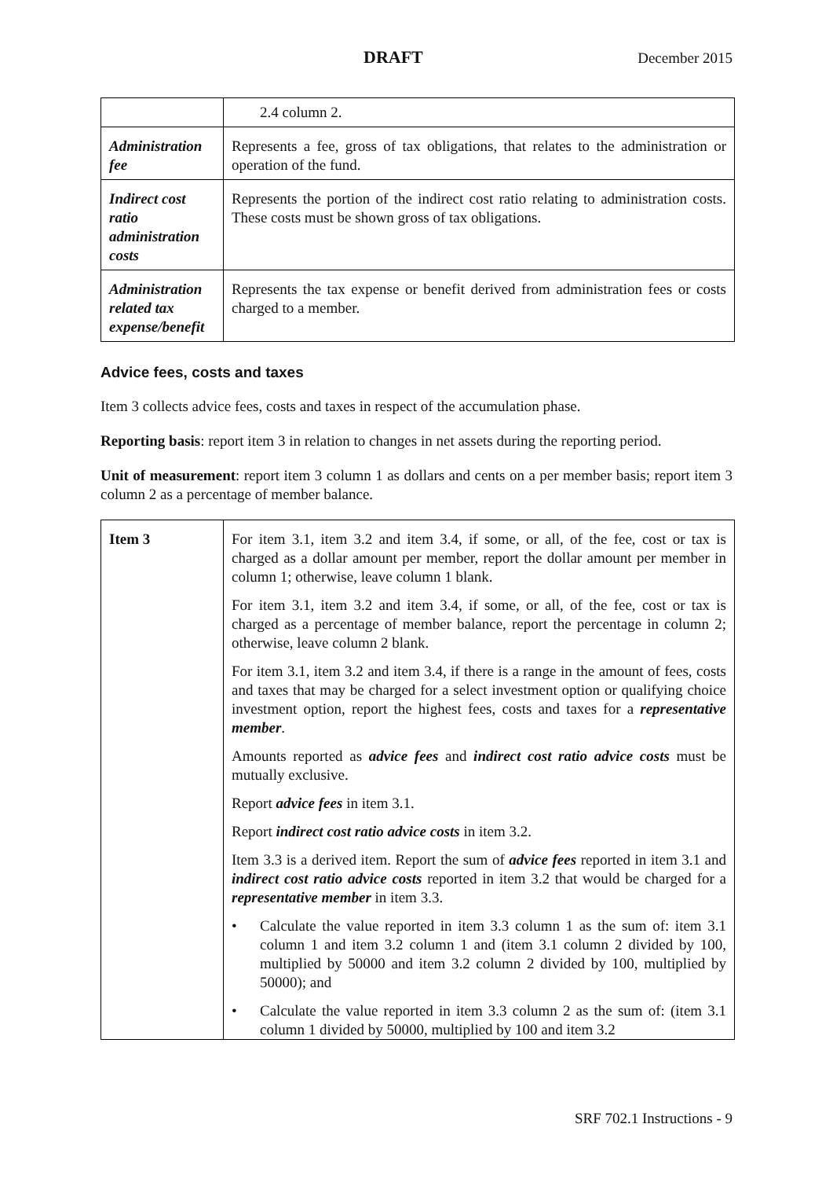DRAFT December 2015
| | 2.4 column 2. |
| Administration fee | Represents a fee, gross of tax obligations, that relates to the administration or operation of the fund. |
| Indirect cost ratio administration costs | Represents the portion of the indirect cost ratio relating to administration costs. These costs must be shown gross of tax obligations. |
| Administration related tax expense/benefit | Represents the tax expense or benefit derived from administration fees or costs charged to a member. |
Advice fees, costs and taxes
Item 3 collects advice fees, costs and taxes in respect of the accumulation phase.
Reporting basis: report item 3 in relation to changes in net assets during the reporting period.
Unit of measurement: report item 3 column 1 as dollars and cents on a per member basis; report item 3 column 2 as a percentage of member balance.
| Item 3 | For item 3.1, item 3.2 and item 3.4, if some, or all, of the fee, cost or tax is charged as a dollar amount per member, report the dollar amount per member in column 1; otherwise, leave column 1 blank. For item 3.1, item 3.2 and item 3.4, if some, or all, of the fee, cost or tax is charged as a percentage of member balance, report the percentage in column 2; otherwise, leave column 2 blank. For item 3.1, item 3.2 and item 3.4, if there is a range in the amount of fees, costs and taxes that may be charged for a select investment option or qualifying choice investment option, report the highest fees, costs and taxes for a representative member . Amounts reported as advice fees and indirect cost ratio advice costs must be mutually exclusive. Report advice fees in item 3.1. Report indirect cost ratio advice costs in item 3.2. Item 3.3 is a derived item. Report the sum of advice fees reported in item 3.1 and indirect cost ratio advice costs reported in item 3.2 that would be charged for a representative member in item 3.3. • Calculate the value reported in item 3.3 column 1 as the sum of: item 3.1 column 1 and item 3.2 column 1 and (item 3.1 column 2 divided by 100, multiplied by 50000 and item 3.2 column 2 divided by 100, multiplied by 50000); and • Calculate the value reported in item 3.3 column 2 as the sum of: (item 3.1 column 1 divided by 50000, multiplied by 100 and item 3.2 |
SRF 702.1 Instructions - 9